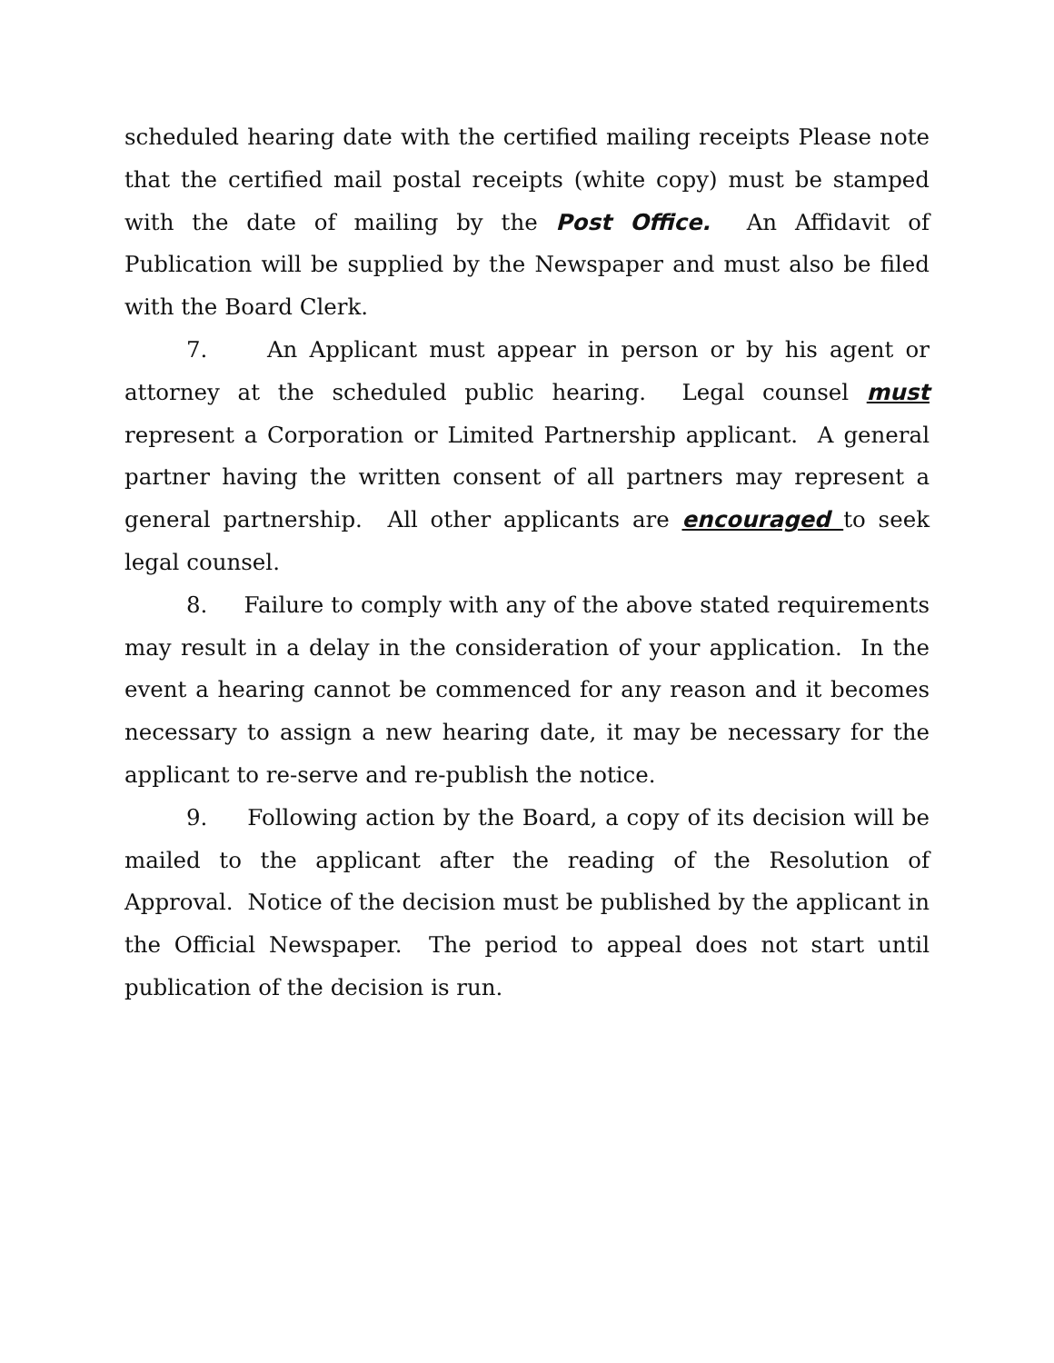scheduled hearing date with the certified mailing receipts Please note that the certified mail postal receipts (white copy) must be stamped with the date of mailing by the Post Office. An Affidavit of Publication will be supplied by the Newspaper and must also be filed with the Board Clerk.
7. An Applicant must appear in person or by his agent or attorney at the scheduled public hearing. Legal counsel must represent a Corporation or Limited Partnership applicant. A general partner having the written consent of all partners may represent a general partnership. All other applicants are encouraged to seek legal counsel.
8. Failure to comply with any of the above stated requirements may result in a delay in the consideration of your application. In the event a hearing cannot be commenced for any reason and it becomes necessary to assign a new hearing date, it may be necessary for the applicant to re-serve and re-publish the notice.
9. Following action by the Board, a copy of its decision will be mailed to the applicant after the reading of the Resolution of Approval. Notice of the decision must be published by the applicant in the Official Newspaper. The period to appeal does not start until publication of the decision is run.